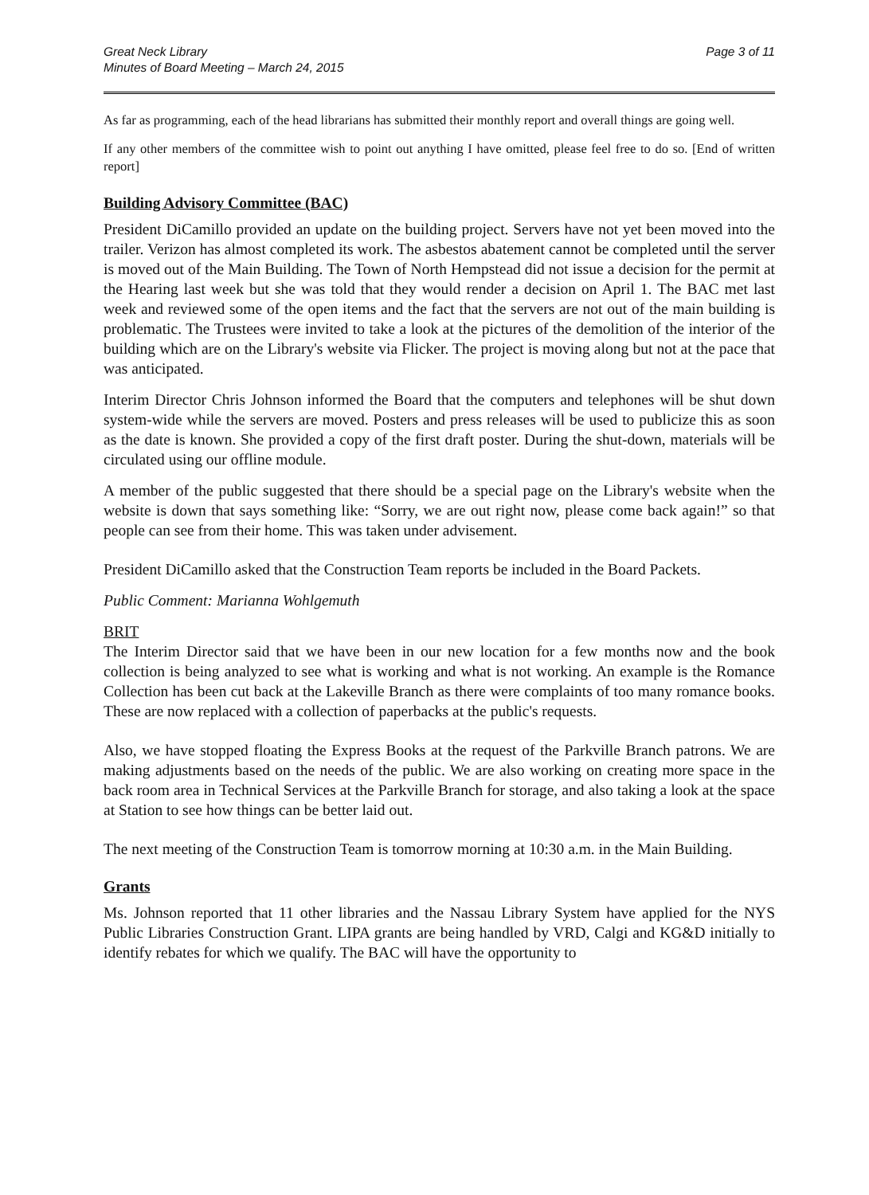Great Neck Library
Minutes of Board Meeting – March 24, 2015
Page 3 of 11
As far as programming, each of the head librarians has submitted their monthly report and overall things are going well.
If any other members of the committee wish to point out anything I have omitted, please feel free to do so. [End of written report]
Building Advisory Committee (BAC)
President DiCamillo provided an update on the building project. Servers have not yet been moved into the trailer. Verizon has almost completed its work. The asbestos abatement cannot be completed until the server is moved out of the Main Building. The Town of North Hempstead did not issue a decision for the permit at the Hearing last week but she was told that they would render a decision on April 1. The BAC met last week and reviewed some of the open items and the fact that the servers are not out of the main building is problematic. The Trustees were invited to take a look at the pictures of the demolition of the interior of the building which are on the Library's website via Flicker. The project is moving along but not at the pace that was anticipated.
Interim Director Chris Johnson informed the Board that the computers and telephones will be shut down system-wide while the servers are moved. Posters and press releases will be used to publicize this as soon as the date is known. She provided a copy of the first draft poster. During the shut-down, materials will be circulated using our offline module.
A member of the public suggested that there should be a special page on the Library's website when the website is down that says something like: “Sorry, we are out right now, please come back again!” so that people can see from their home. This was taken under advisement.
President DiCamillo asked that the Construction Team reports be included in the Board Packets.
Public Comment: Marianna Wohlgemuth
BRIT
The Interim Director said that we have been in our new location for a few months now and the book collection is being analyzed to see what is working and what is not working. An example is the Romance Collection has been cut back at the Lakeville Branch as there were complaints of too many romance books. These are now replaced with a collection of paperbacks at the public's requests.
Also, we have stopped floating the Express Books at the request of the Parkville Branch patrons. We are making adjustments based on the needs of the public. We are also working on creating more space in the back room area in Technical Services at the Parkville Branch for storage, and also taking a look at the space at Station to see how things can be better laid out.
The next meeting of the Construction Team is tomorrow morning at 10:30 a.m. in the Main Building.
Grants
Ms. Johnson reported that 11 other libraries and the Nassau Library System have applied for the NYS Public Libraries Construction Grant. LIPA grants are being handled by VRD, Calgi and KG&D initially to identify rebates for which we qualify. The BAC will have the opportunity to